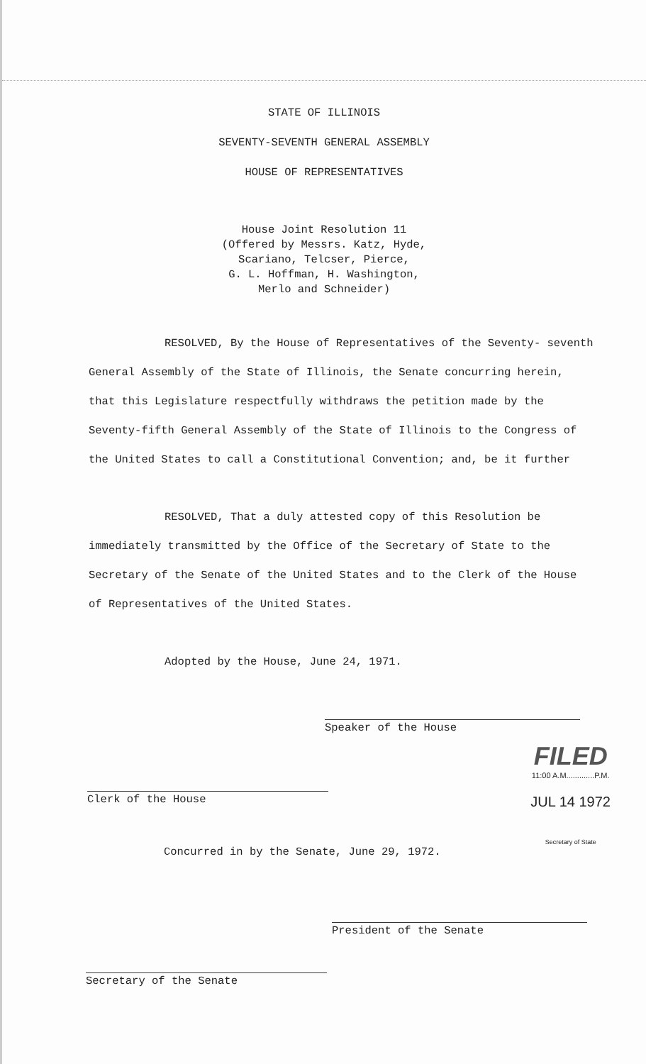STATE OF ILLINOIS
SEVENTY-SEVENTH GENERAL ASSEMBLY
HOUSE OF REPRESENTATIVES
House Joint Resolution 11
(Offered by Messrs. Katz, Hyde,
Scariano, Telcser, Pierce,
G. L. Hoffman, H. Washington,
Merlo and Schneider)
RESOLVED, By the House of Representatives of the Seventy- seventh General Assembly of the State of Illinois, the Senate concurring herein, that this Legislature respectfully withdraws the petition made by the Seventy-fifth General Assembly of the State of Illinois to the Congress of the United States to call a Constitutional Convention; and, be it further
RESOLVED, That a duly attested copy of this Resolution be immediately transmitted by the Office of the Secretary of State to the Secretary of the Senate of the United States and to the Clerk of the House of Representatives of the United States.
Adopted by the House, June 24, 1971.
Speaker of the House
Clerk of the House
FILED
11:00 A.M.............P.M.
JUL 14 1972
Secretary of State
Concurred in by the Senate, June 29, 1972.
President of the Senate
Secretary of the Senate